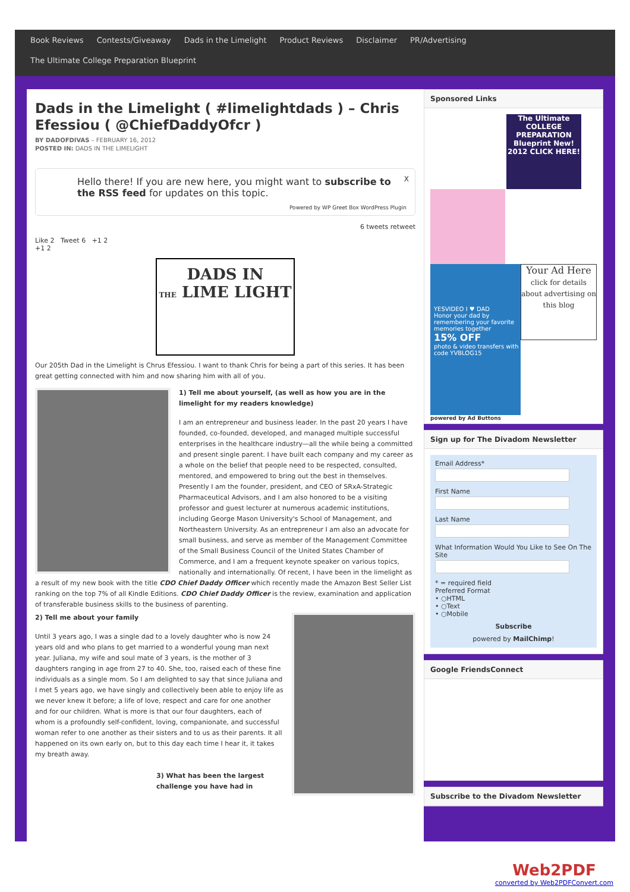Book Reviews Contests/Giveaway Dads in the Limelight Product Reviews Disclaimer PR/Advertising
The Ultimate College Preparation Blueprint
Dads in the Limelight ( #limelightdads ) – Chris Efessiou ( @ChiefDaddyOfcr )
BY DADOFDIVAS – FEBRUARY 16, 2012
POSTED IN: DADS IN THE LIMELIGHT
X Hello there! If you are new here, you might want to subscribe to the RSS feed for updates on this topic.
Powered by WP Greet Box WordPress Plugin
6 tweets retweet
Like 2 Tweet 6 +1 2
+1 2
DADS IN
THE LIME LIGHT
Our 205th Dad in the Limelight is Chrus Efessiou. I want to thank Chris for being a part of this series. It has been great getting connected with him and now sharing him with all of you.
1) Tell me about yourself, (as well as how you are in the limelight for my readers knowledge)
I am an entrepreneur and business leader. In the past 20 years I have founded, co-founded, developed, and managed multiple successful enterprises in the healthcare industry—all the while being a committed and present single parent. I have built each company and my career as a whole on the belief that people need to be respected, consulted, mentored, and empowered to bring out the best in themselves. Presently I am the founder, president, and CEO of SRxA-Strategic Pharmaceutical Advisors, and I am also honored to be a visiting professor and guest lecturer at numerous academic institutions, including George Mason University's School of Management, and Northeastern University. As an entrepreneur I am also an advocate for small business, and serve as member of the Management Committee of the Small Business Council of the United States Chamber of Commerce, and I am a frequent keynote speaker on various topics, nationally and internationally. Of recent, I have been in the limelight as a result of my new book with the title CDO Chief Daddy Officer which recently made the Amazon Best Seller List ranking on the top 7% of all Kindle Editions. CDO Chief Daddy Officer is the review, examination and application of transferable business skills to the business of parenting.
2) Tell me about your family
Until 3 years ago, I was a single dad to a lovely daughter who is now 24 years old and who plans to get married to a wonderful young man next year. Juliana, my wife and soul mate of 3 years, is the mother of 3 daughters ranging in age from 27 to 40. She, too, raised each of these fine individuals as a single mom. So I am delighted to say that since Juliana and I met 5 years ago, we have singly and collectively been able to enjoy life as we never knew it before; a life of love, respect and care for one another and for our children. What is more is that our four daughters, each of whom is a profoundly self-confident, loving, companionate, and successful woman refer to one another as their sisters and to us as their parents. It all happened on its own early on, but to this day each time I hear it, it takes my breath away.
3) What has been the largest challenge you have had in
Sponsored Links
The Ultimate COLLEGE PREPARATION Blueprint New! 2012 CLICK HERE!
YESVIDEO I ♥ DAD
Honor your dad by remembering your favorite memories together
15% OFF
photo & video transfers with code YVBLOG15
Your Ad Here
click for details about advertising on this blog
powered by Ad Buttons
Sign up for The Divadom Newsletter
Email Address*First NameLast NameWhat Information Would You Like to See On The Site* = required field
Preferred Format
• ○HTML
• ○Text
• ○Mobile
Subscribe
powered by MailChimp!
Google FriendsConnect
Subscribe to the Divadom Newsletter
Web2PDF
converted by Web2PDFConvert.com